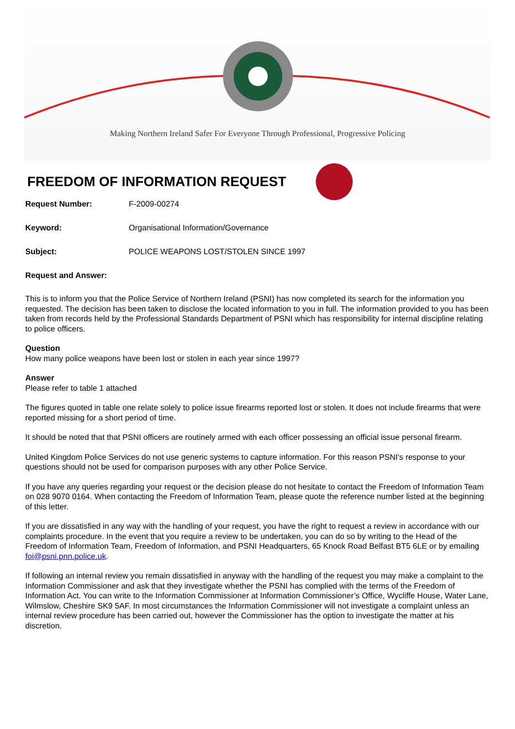Making Northern Ireland Safer For Everyone Through Professional, Progressive Policing
FREEDOM OF INFORMATION REQUEST
Request Number: F-2009-00274
Keyword: Organisational Information/Governance
Subject: POLICE WEAPONS LOST/STOLEN SINCE 1997
Request and Answer:
This is to inform you that the Police Service of Northern Ireland (PSNI) has now completed its search for the information you requested. The decision has been taken to disclose the located information to you in full. The information provided to you has been taken from records held by the Professional Standards Department of PSNI which has responsibility for internal discipline relating to police officers.
Question
How many police weapons have been lost or stolen in each year since 1997?
Answer
Please refer to table 1 attached
The figures quoted in table one relate solely to police issue firearms reported lost or stolen. It does not include firearms that were reported missing for a short period of time.
It should be noted that that PSNI officers are routinely armed with each officer possessing an official issue personal firearm.
United Kingdom Police Services do not use generic systems to capture information. For this reason PSNI's response to your questions should not be used for comparison purposes with any other Police Service.
If you have any queries regarding your request or the decision please do not hesitate to contact the Freedom of Information Team on 028 9070 0164. When contacting the Freedom of Information Team, please quote the reference number listed at the beginning of this letter.
If you are dissatisfied in any way with the handling of your request, you have the right to request a review in accordance with our complaints procedure. In the event that you require a review to be undertaken, you can do so by writing to the Head of the Freedom of Information Team, Freedom of Information, and PSNI Headquarters, 65 Knock Road Belfast BT5 6LE or by emailing foi@psni.pnn.police.uk.
If following an internal review you remain dissatisfied in anyway with the handling of the request you may make a complaint to the Information Commissioner and ask that they investigate whether the PSNI has complied with the terms of the Freedom of Information Act. You can write to the Information Commissioner at Information Commissioner’s Office, Wycliffe House, Water Lane, Wilmslow, Cheshire SK9 5AF. In most circumstances the Information Commissioner will not investigate a complaint unless an internal review procedure has been carried out, however the Commissioner has the option to investigate the matter at his discretion.